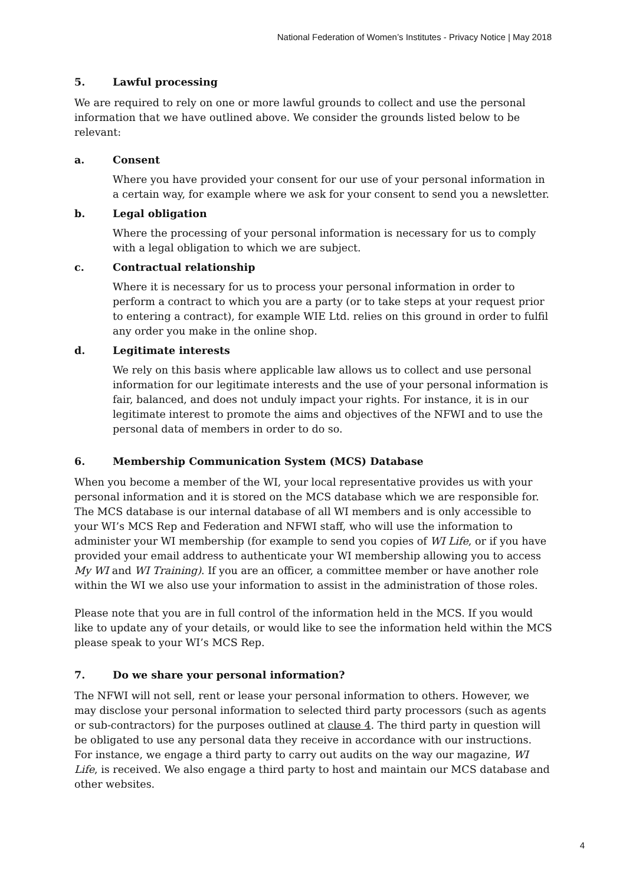National Federation of Women’s Institutes - Privacy Notice | May 2018
5. Lawful processing
We are required to rely on one or more lawful grounds to collect and use the personal information that we have outlined above. We consider the grounds listed below to be relevant:
a. Consent
Where you have provided your consent for our use of your personal information in a certain way, for example where we ask for your consent to send you a newsletter.
b. Legal obligation
Where the processing of your personal information is necessary for us to comply with a legal obligation to which we are subject.
c. Contractual relationship
Where it is necessary for us to process your personal information in order to perform a contract to which you are a party (or to take steps at your request prior to entering a contract), for example WIE Ltd. relies on this ground in order to fulfil any order you make in the online shop.
d. Legitimate interests
We rely on this basis where applicable law allows us to collect and use personal information for our legitimate interests and the use of your personal information is fair, balanced, and does not unduly impact your rights. For instance, it is in our legitimate interest to promote the aims and objectives of the NFWI and to use the personal data of members in order to do so.
6. Membership Communication System (MCS) Database
When you become a member of the WI, your local representative provides us with your personal information and it is stored on the MCS database which we are responsible for. The MCS database is our internal database of all WI members and is only accessible to your WI’s MCS Rep and Federation and NFWI staff, who will use the information to administer your WI membership (for example to send you copies of WI Life, or if you have provided your email address to authenticate your WI membership allowing you to access My WI and WI Training). If you are an officer, a committee member or have another role within the WI we also use your information to assist in the administration of those roles.
Please note that you are in full control of the information held in the MCS. If you would like to update any of your details, or would like to see the information held within the MCS please speak to your WI’s MCS Rep.
7. Do we share your personal information?
The NFWI will not sell, rent or lease your personal information to others. However, we may disclose your personal information to selected third party processors (such as agents or sub-contractors) for the purposes outlined at clause 4. The third party in question will be obligated to use any personal data they receive in accordance with our instructions. For instance, we engage a third party to carry out audits on the way our magazine, WI Life, is received. We also engage a third party to host and maintain our MCS database and other websites.
4